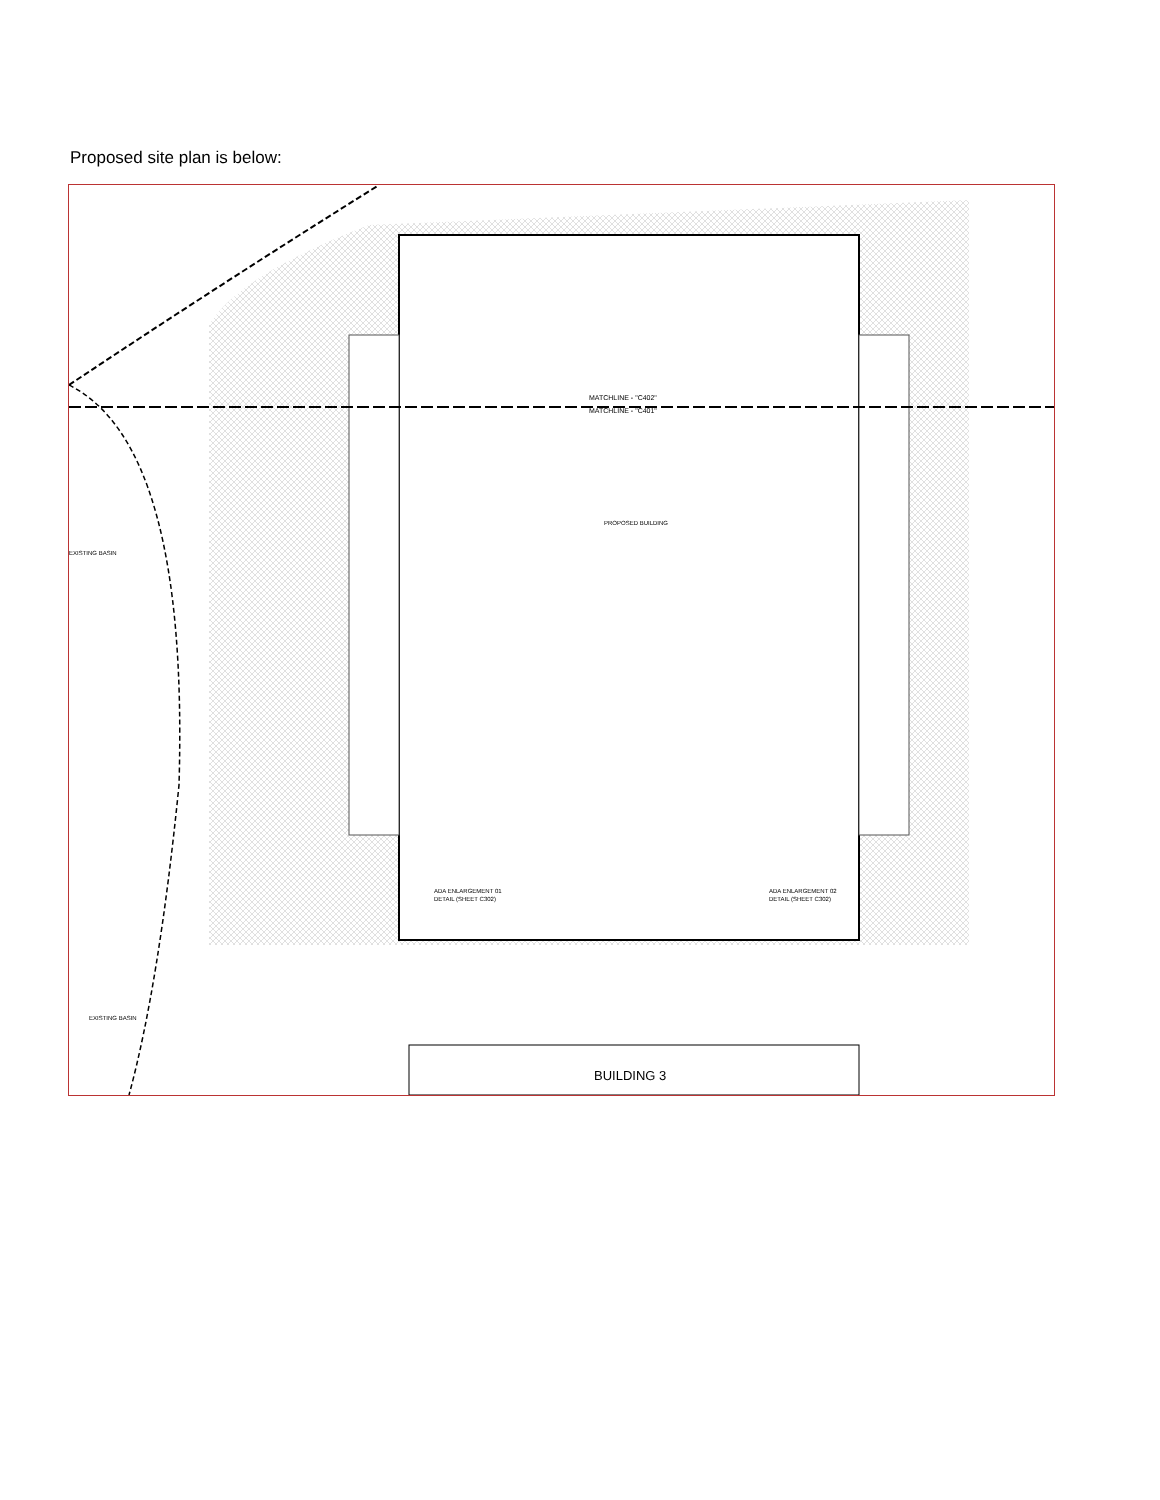Proposed site plan is below:
MATCHLINE - "C402"
MATCHLINE - "C401"
PROPOSED BUILDING
ADA ENLARGEMENT 01
DETAIL (SHEET C302)
ADA ENLARGEMENT 02
DETAIL (SHEET C302)
EXISTING BASIN
EXISTING BASIN
BUILDING 3